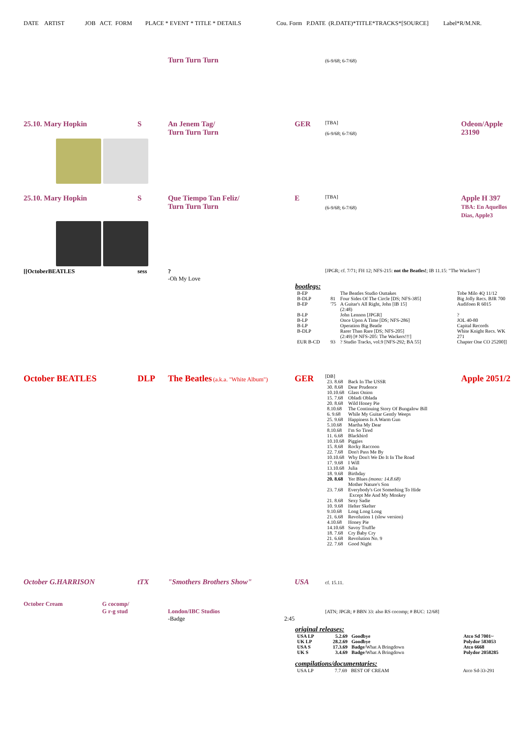DATE ARTIST JOB ACT. FORM PLACE * EVENT * TITLE * DETAILS Cou. Form P.DATE (R.DATE)*TITLE*TRACKS*[SOURCE] Label*R/M.NR.
Turn Turn Turn
(6-9/68; 6-7/68)
25.10. Mary Hopkin
S
An Jenem Tag/
Turn Turn Turn
GER
[TBA]
(6-9/68; 6-7/68)
Odeon/Apple 23190
25.10. Mary Hopkin
S
Que Tiempo Tan Feliz/
Turn Turn Turn
E
[TBA]
(6-9/68; 6-7/68)
Apple H 397
TBA: En Aquellos Dias, Apple3
[[OctoberBEATLES
sess
?
-Oh My Love
[JPGR; cf. 7/71; FH 12; NFS-215: not the Beatles!; IB 11.15: "The Wackers"]
bootlegs:
| B-EP | | The Beatles Studio Outtakes | Tobe Milo 4Q 11/12 |
| B-DLP | 81 | Four Sides Of The Circle [DS; NFS-385] | Big Jolly Recs. BJR 700 |
| B-EP | '75 | A Guitar's All Right, John [IB 15] (2:48) | Audifoen R 6015 |
| B-LP | | John Lennon [JPGR] | ? |
| B-LP | | Once Upon A Time [DS; NFS-286] | JOL 40-80 |
| B-LP | | Operation Big Beatle | Capital Records |
| B-DLP | | Rarer Than Rare [DS; NFS-205] (2:49) [# NFS-205: The Wackers!!!] | White Knight Recs. WK 271 |
| EUR B-CD | 93 | ? Studio Tracks, vol.9 [NFS-292; BA 55] | Chapter One CO 25200]] |
October BEATLES
DLP
The Beatles (a.k.a. "White Album")
GER
[DB]
| 23. 8.68 | Back In The USSR |
| 30. 8.68 | Dear Prudence |
| 10.10.68 | Glass Onion |
| 15. 7.68 | Obladi Oblada |
| 20. 8.68 | Wild Honey Pie |
| 8.10.68 | The Continuing Story Of Bungalow Bill |
| 6. 9.68 | While My Guitar Gently Weeps |
| 25. 9.68 | Happiness Is A Warm Gun |
| 5.10.68 | Martha My Dear |
| 8.10.68 | I'm So Tired |
| 11. 6.68 | Blackbird |
| 10.10.68 | Piggies |
| 15. 8.68 | Rocky Raccoon |
| 22. 7.68 | Don't Pass Me By |
| 10.10.68 | Why Don't We Do It In The Road |
| 17. 9.68 | I Will |
| 13.10.68 | Julia |
| 18. 9.68 | Birthday |
| 20. 8.68 | Yer Blues (mono: 14.8.68) |
| | Mother Nature's Son |
| 23. 7.68 | Everybody's Got Something To Hide Except Me And My Monkey |
| 21. 8.68 | Sexy Sadie |
| 10. 9.68 | Helter Skelter |
| 9.10.68 | Long Long Long |
| 21. 6.68 | Revolution 1 (slow version) |
| 4.10.68 | Honey Pie |
| 14.10.68 | Savoy Truffle |
| 18. 7.68 | Cry Baby Cry |
| 21. 6.68 | Revolution No. 9 |
| 22. 7.68 | Good Night |
Apple 2051/2
October G.HARRISON
tTX
"Smothers Brothers Show"
USA
cf. 15.11.
October Cream
G cocomp/
G r-g stud
London/IBC Studios
-Badge 2:45
[ATN; JPGR; # BBN 33: also RS cocomp; # BUC: 12/68]
original releases:
| USA LP | 5.2.69 | Goodbye | Atco Sd 7001~ |
| UK LP | 28.2.69 | Goodbye | Polydor 583053 |
| USA S | 17.3.69 | Badge /What A Bringdown | Atco 6668 |
| UK S | 3.4.69 | Badge /What A Bringdown | Polydor 2058285 |
compilations/documentaries:
| USA LP | 7.7.69 | BEST OF CREAM | Atco Sd-33-291 |